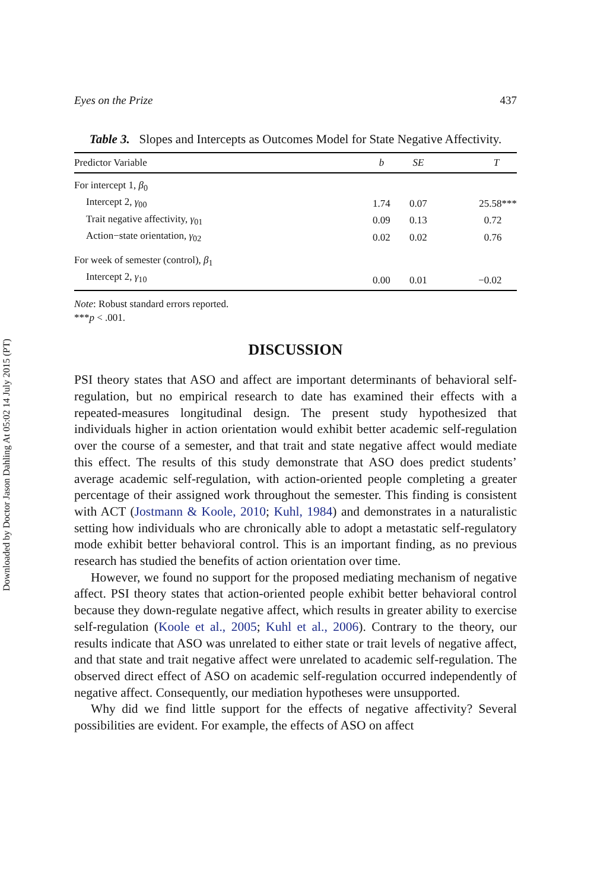Downloaded by Doctor Jason Dahling At 05:02 14 July 2015 (PT)
Eyes on the Prize 437
Table 3. Slopes and Intercepts as Outcomes Model for State Negative Affectivity.
| Predictor Variable | b | SE | T |
| --- | --- | --- | --- |
| For intercept 1, β<sub>0</sub> | | | |
| Intercept 2, γ<sub>00</sub> | 1.74 | 0.07 | 25.58*** |
| Trait negative affectivity, γ<sub>01</sub> | 0.09 | 0.13 | 0.72 |
| Action−state orientation, γ<sub>02</sub> | 0.02 | 0.02 | 0.76 |
| For week of semester (control), β<sub>1</sub> | | | |
| Intercept 2, γ<sub>10</sub> | 0.00 | 0.01 | −0.02 |
Note: Robust standard errors reported.
***p < .001.
DISCUSSION
PSI theory states that ASO and affect are important determinants of behavioral self-regulation, but no empirical research to date has examined their effects with a repeated-measures longitudinal design. The present study hypothesized that individuals higher in action orientation would exhibit better academic self-regulation over the course of a semester, and that trait and state negative affect would mediate this effect. The results of this study demonstrate that ASO does predict students’ average academic self-regulation, with action-oriented people completing a greater percentage of their assigned work throughout the semester. This finding is consistent with ACT (Jostmann & Koole, 2010; Kuhl, 1984) and demonstrates in a naturalistic setting how individuals who are chronically able to adopt a metastatic self-regulatory mode exhibit better behavioral control. This is an important finding, as no previous research has studied the benefits of action orientation over time.
However, we found no support for the proposed mediating mechanism of negative affect. PSI theory states that action-oriented people exhibit better behavioral control because they down-regulate negative affect, which results in greater ability to exercise self-regulation (Koole et al., 2005; Kuhl et al., 2006). Contrary to the theory, our results indicate that ASO was unrelated to either state or trait levels of negative affect, and that state and trait negative affect were unrelated to academic self-regulation. The observed direct effect of ASO on academic self-regulation occurred independently of negative affect. Consequently, our mediation hypotheses were unsupported.
Why did we find little support for the effects of negative affectivity? Several possibilities are evident. For example, the effects of ASO on affect